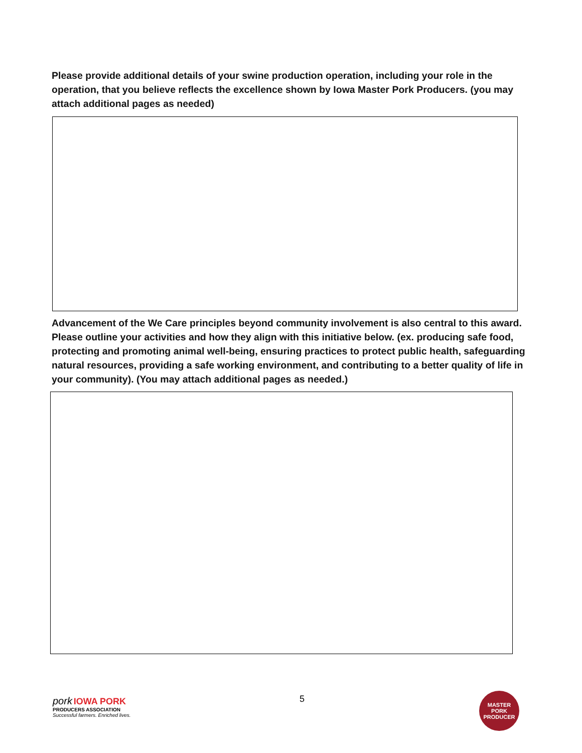Please provide additional details of your swine production operation, including your role in the operation, that you believe reflects the excellence shown by Iowa Master Pork Producers. (you may attach additional pages as needed)
Advancement of the We Care principles beyond community involvement is also central to this award. Please outline your activities and how they align with this initiative below. (ex. producing safe food, protecting and promoting animal well-being, ensuring practices to protect public health, safeguarding natural resources, providing a safe working environment, and contributing to a better quality of life in your community). (You may attach additional pages as needed.)
pork IOWA PORK
PRODUCERS ASSOCIATION
Successful farmers. Enriched lives.
5
MASTER PORK
PRODUCER